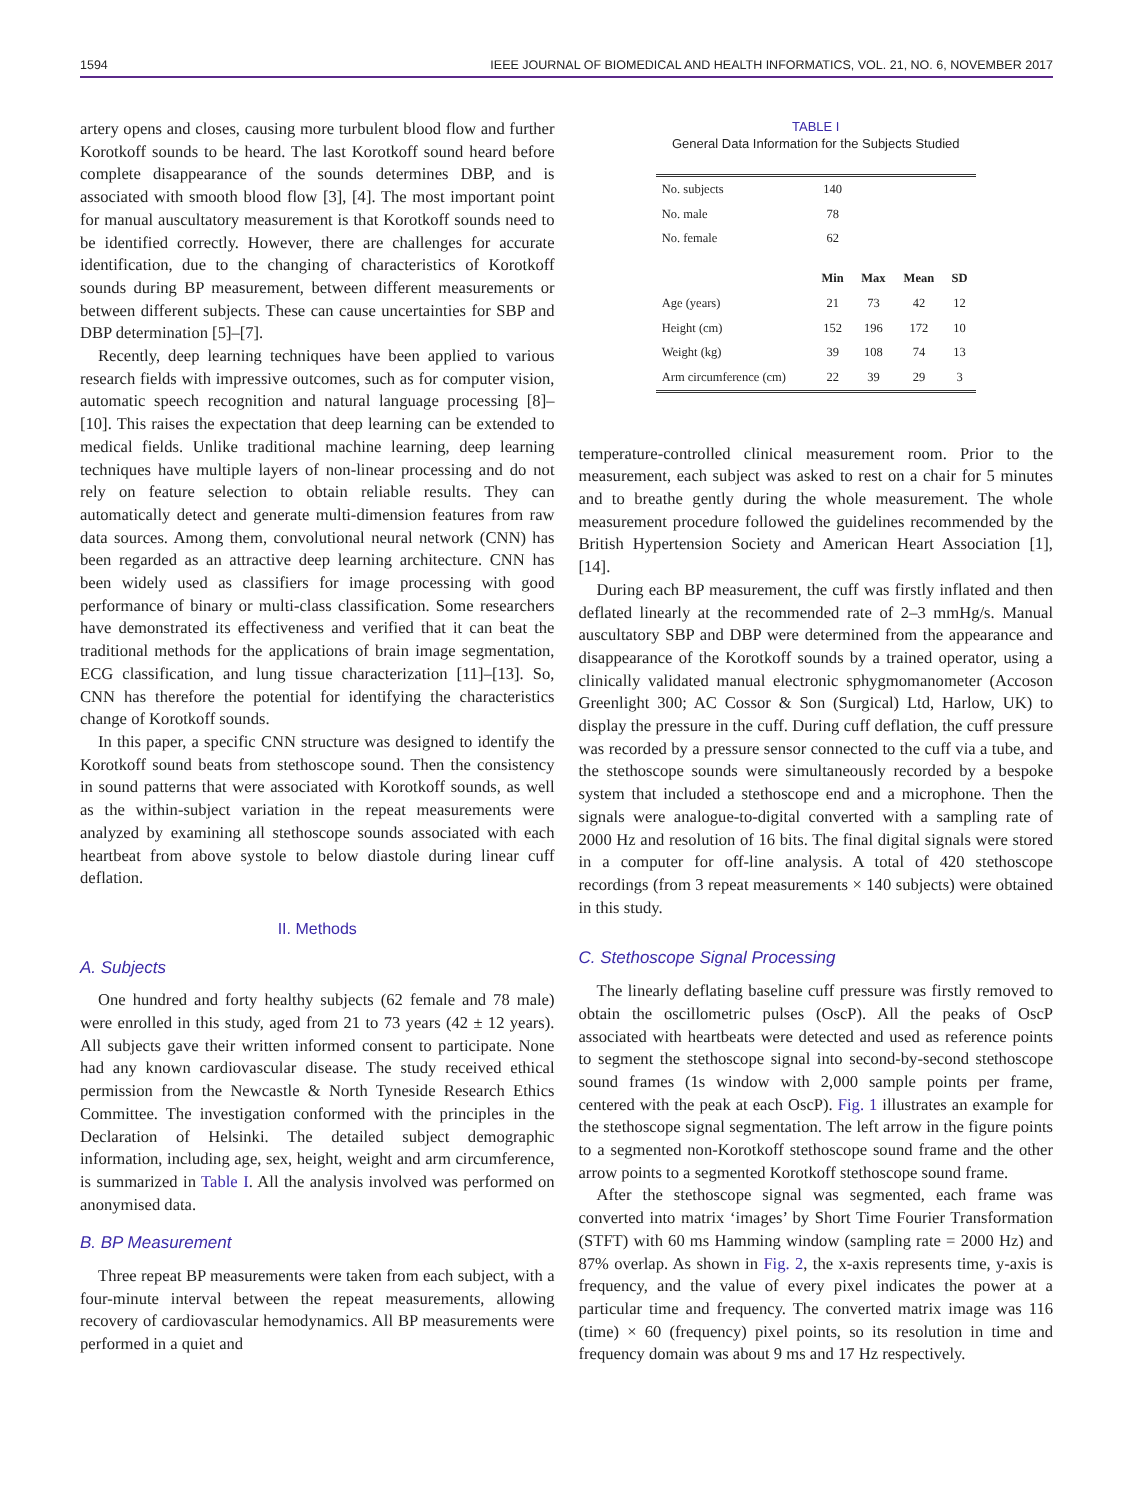1594 IEEE JOURNAL OF BIOMEDICAL AND HEALTH INFORMATICS, VOL. 21, NO. 6, NOVEMBER 2017
artery opens and closes, causing more turbulent blood flow and further Korotkoff sounds to be heard. The last Korotkoff sound heard before complete disappearance of the sounds determines DBP, and is associated with smooth blood flow [3], [4]. The most important point for manual auscultatory measurement is that Korotkoff sounds need to be identified correctly. However, there are challenges for accurate identification, due to the changing of characteristics of Korotkoff sounds during BP measurement, between different measurements or between different subjects. These can cause uncertainties for SBP and DBP determination [5]–[7].
Recently, deep learning techniques have been applied to various research fields with impressive outcomes, such as for computer vision, automatic speech recognition and natural language processing [8]–[10]. This raises the expectation that deep learning can be extended to medical fields. Unlike traditional machine learning, deep learning techniques have multiple layers of non-linear processing and do not rely on feature selection to obtain reliable results. They can automatically detect and generate multi-dimension features from raw data sources. Among them, convolutional neural network (CNN) has been regarded as an attractive deep learning architecture. CNN has been widely used as classifiers for image processing with good performance of binary or multi-class classification. Some researchers have demonstrated its effectiveness and verified that it can beat the traditional methods for the applications of brain image segmentation, ECG classification, and lung tissue characterization [11]–[13]. So, CNN has therefore the potential for identifying the characteristics change of Korotkoff sounds.
In this paper, a specific CNN structure was designed to identify the Korotkoff sound beats from stethoscope sound. Then the consistency in sound patterns that were associated with Korotkoff sounds, as well as the within-subject variation in the repeat measurements were analyzed by examining all stethoscope sounds associated with each heartbeat from above systole to below diastole during linear cuff deflation.
II. Methods
A. Subjects
One hundred and forty healthy subjects (62 female and 78 male) were enrolled in this study, aged from 21 to 73 years (42 ± 12 years). All subjects gave their written informed consent to participate. None had any known cardiovascular disease. The study received ethical permission from the Newcastle & North Tyneside Research Ethics Committee. The investigation conformed with the principles in the Declaration of Helsinki. The detailed subject demographic information, including age, sex, height, weight and arm circumference, is summarized in Table I. All the analysis involved was performed on anonymised data.
B. BP Measurement
Three repeat BP measurements were taken from each subject, with a four-minute interval between the repeat measurements, allowing recovery of cardiovascular hemodynamics. All BP measurements were performed in a quiet and
TABLE I
General Data Information for the Subjects Studied
| No. subjects | 140 | | | |
| No. male | 78 | | | |
| No. female | 62 | | | |
| | Min | Max | Mean | SD |
| Age (years) | 21 | 73 | 42 | 12 |
| Height (cm) | 152 | 196 | 172 | 10 |
| Weight (kg) | 39 | 108 | 74 | 13 |
| Arm circumference (cm) | 22 | 39 | 29 | 3 |
temperature-controlled clinical measurement room. Prior to the measurement, each subject was asked to rest on a chair for 5 minutes and to breathe gently during the whole measurement. The whole measurement procedure followed the guidelines recommended by the British Hypertension Society and American Heart Association [1], [14].
During each BP measurement, the cuff was firstly inflated and then deflated linearly at the recommended rate of 2–3 mmHg/s. Manual auscultatory SBP and DBP were determined from the appearance and disappearance of the Korotkoff sounds by a trained operator, using a clinically validated manual electronic sphygmomanometer (Accoson Greenlight 300; AC Cossor & Son (Surgical) Ltd, Harlow, UK) to display the pressure in the cuff. During cuff deflation, the cuff pressure was recorded by a pressure sensor connected to the cuff via a tube, and the stethoscope sounds were simultaneously recorded by a bespoke system that included a stethoscope end and a microphone. Then the signals were analogue-to-digital converted with a sampling rate of 2000 Hz and resolution of 16 bits. The final digital signals were stored in a computer for off-line analysis. A total of 420 stethoscope recordings (from 3 repeat measurements × 140 subjects) were obtained in this study.
C. Stethoscope Signal Processing
The linearly deflating baseline cuff pressure was firstly removed to obtain the oscillometric pulses (OscP). All the peaks of OscP associated with heartbeats were detected and used as reference points to segment the stethoscope signal into second-by-second stethoscope sound frames (1s window with 2,000 sample points per frame, centered with the peak at each OscP). Fig. 1 illustrates an example for the stethoscope signal segmentation. The left arrow in the figure points to a segmented non-Korotkoff stethoscope sound frame and the other arrow points to a segmented Korotkoff stethoscope sound frame.
After the stethoscope signal was segmented, each frame was converted into matrix ‘images’ by Short Time Fourier Transformation (STFT) with 60 ms Hamming window (sampling rate = 2000 Hz) and 87% overlap. As shown in Fig. 2, the x-axis represents time, y-axis is frequency, and the value of every pixel indicates the power at a particular time and frequency. The converted matrix image was 116 (time) × 60 (frequency) pixel points, so its resolution in time and frequency domain was about 9 ms and 17 Hz respectively.